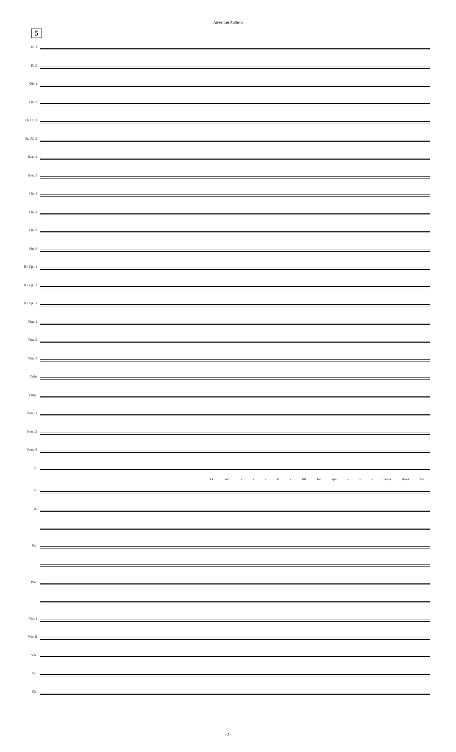American Anthem
5
Fl. 1
Fl. 2
Ob. 1
Ob. 2
B♭ Cl. 1
B♭ Cl. 2
Bsn. 1
Bsn. 2
Hn. 1
Hn. 2
Hn. 3
Hn. 4
B♭ Tpt. 1
B♭ Tpt. 2
B♭ Tpt. 3
Tbn. 1
Tbn. 2
Tbn. 3
Tuba
Timp.
Perc. 1
Perc. 2
Perc. 3
S.
O beau - - - ti - ful for spa - - - cious skies for
S.
A.
Hp.
Pno.
Vln. I
Vln. II
Vla.
Vc.
Cb.
- 2 -